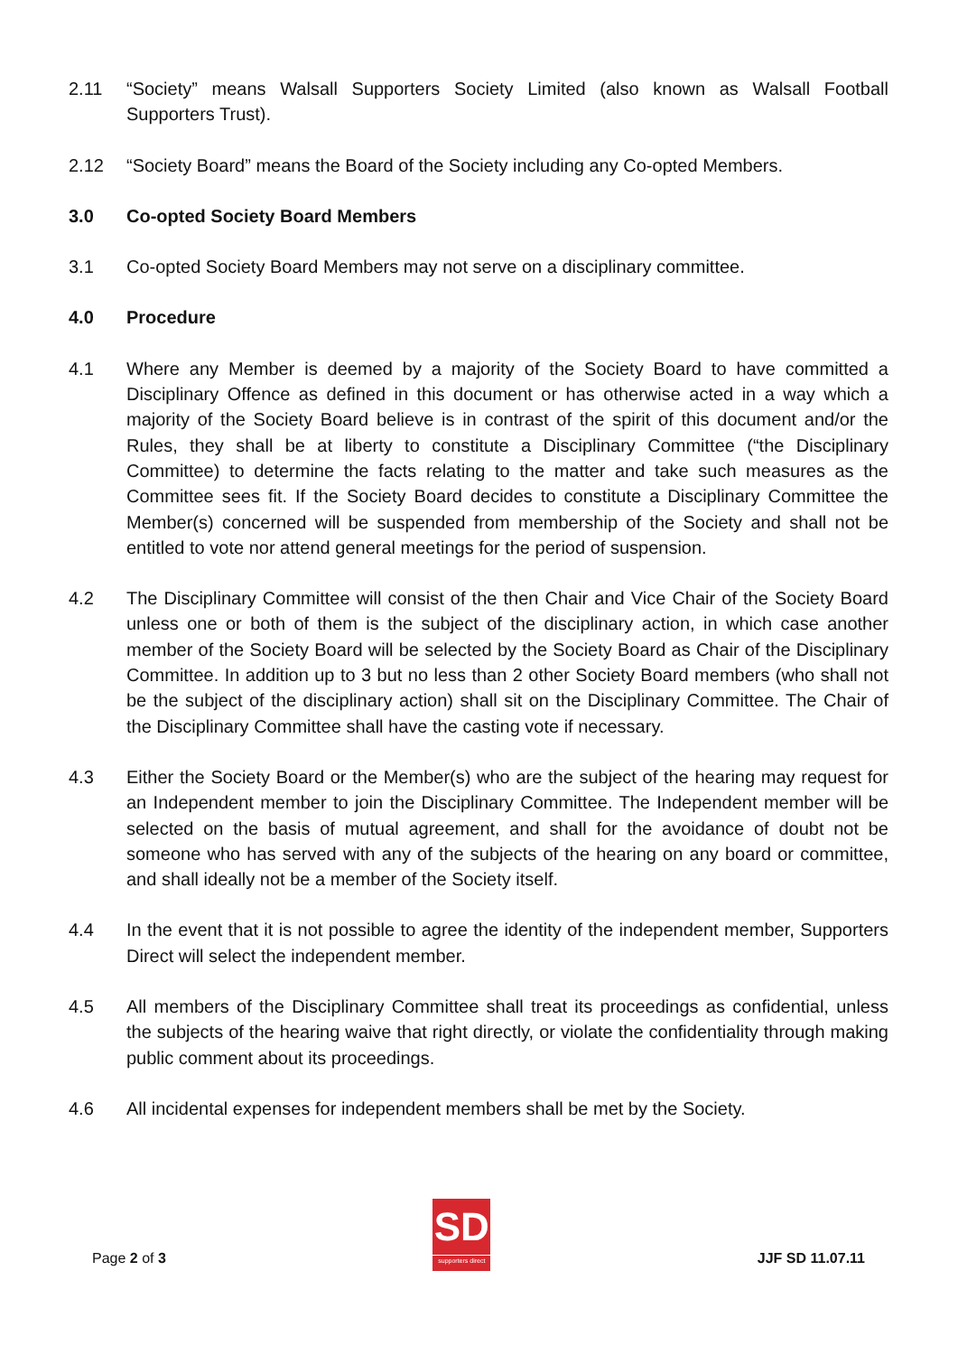2.11 “Society” means Walsall Supporters Society Limited (also known as Walsall Football Supporters Trust).
2.12 “Society Board” means the Board of the Society including any Co-opted Members.
3.0 Co-opted Society Board Members
3.1 Co-opted Society Board Members may not serve on a disciplinary committee.
4.0 Procedure
4.1 Where any Member is deemed by a majority of the Society Board to have committed a Disciplinary Offence as defined in this document or has otherwise acted in a way which a majority of the Society Board believe is in contrast of the spirit of this document and/or the Rules, they shall be at liberty to constitute a Disciplinary Committee (“the Disciplinary Committee) to determine the facts relating to the matter and take such measures as the Committee sees fit. If the Society Board decides to constitute a Disciplinary Committee the Member(s) concerned will be suspended from membership of the Society and shall not be entitled to vote nor attend general meetings for the period of suspension.
4.2 The Disciplinary Committee will consist of the then Chair and Vice Chair of the Society Board unless one or both of them is the subject of the disciplinary action, in which case another member of the Society Board will be selected by the Society Board as Chair of the Disciplinary Committee. In addition up to 3 but no less than 2 other Society Board members (who shall not be the subject of the disciplinary action) shall sit on the Disciplinary Committee. The Chair of the Disciplinary Committee shall have the casting vote if necessary.
4.3 Either the Society Board or the Member(s) who are the subject of the hearing may request for an Independent member to join the Disciplinary Committee. The Independent member will be selected on the basis of mutual agreement, and shall for the avoidance of doubt not be someone who has served with any of the subjects of the hearing on any board or committee, and shall ideally not be a member of the Society itself.
4.4 In the event that it is not possible to agree the identity of the independent member, Supporters Direct will select the independent member.
4.5 All members of the Disciplinary Committee shall treat its proceedings as confidential, unless the subjects of the hearing waive that right directly, or violate the confidentiality through making public comment about its proceedings.
4.6 All incidental expenses for independent members shall be met by the Society.
Page 2 of 3
SD
supporters direct
JJF SD 11.07.11